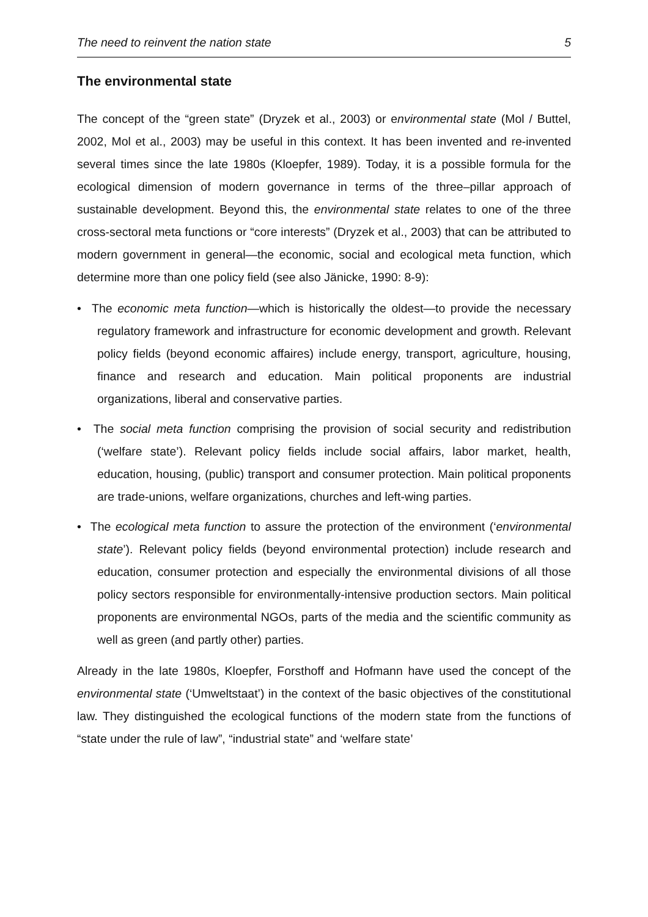The need to reinvent the nation state 5
The environmental state
The concept of the “green state” (Dryzek et al., 2003) or environmental state (Mol / Buttel, 2002, Mol et al., 2003) may be useful in this context. It has been invented and re-invented several times since the late 1980s (Kloepfer, 1989). Today, it is a possible formula for the ecological dimension of modern governance in terms of the three–pillar approach of sustainable development. Beyond this, the environmental state relates to one of the three cross-sectoral meta functions or “core interests” (Dryzek et al., 2003) that can be attributed to modern government in general—the economic, social and ecological meta function, which determine more than one policy field (see also Jänicke, 1990: 8-9):
• The economic meta function—which is historically the oldest—to provide the necessary regulatory framework and infrastructure for economic development and growth. Relevant policy fields (beyond economic affaires) include energy, transport, agriculture, housing, finance and research and education. Main political proponents are industrial organizations, liberal and conservative parties.
• The social meta function comprising the provision of social security and redistribution (‘welfare state’). Relevant policy fields include social affairs, labor market, health, education, housing, (public) transport and consumer protection. Main political proponents are trade-unions, welfare organizations, churches and left-wing parties.
• The ecological meta function to assure the protection of the environment (‘environmental state’). Relevant policy fields (beyond environmental protection) include research and education, consumer protection and especially the environmental divisions of all those policy sectors responsible for environmentally-intensive production sectors. Main political proponents are environmental NGOs, parts of the media and the scientific community as well as green (and partly other) parties.
Already in the late 1980s, Kloepfer, Forsthoff and Hofmann have used the concept of the environmental state (‘Umweltstaat’) in the context of the basic objectives of the constitutional law. They distinguished the ecological functions of the modern state from the functions of “state under the rule of law”, “industrial state” and ‘welfare state’